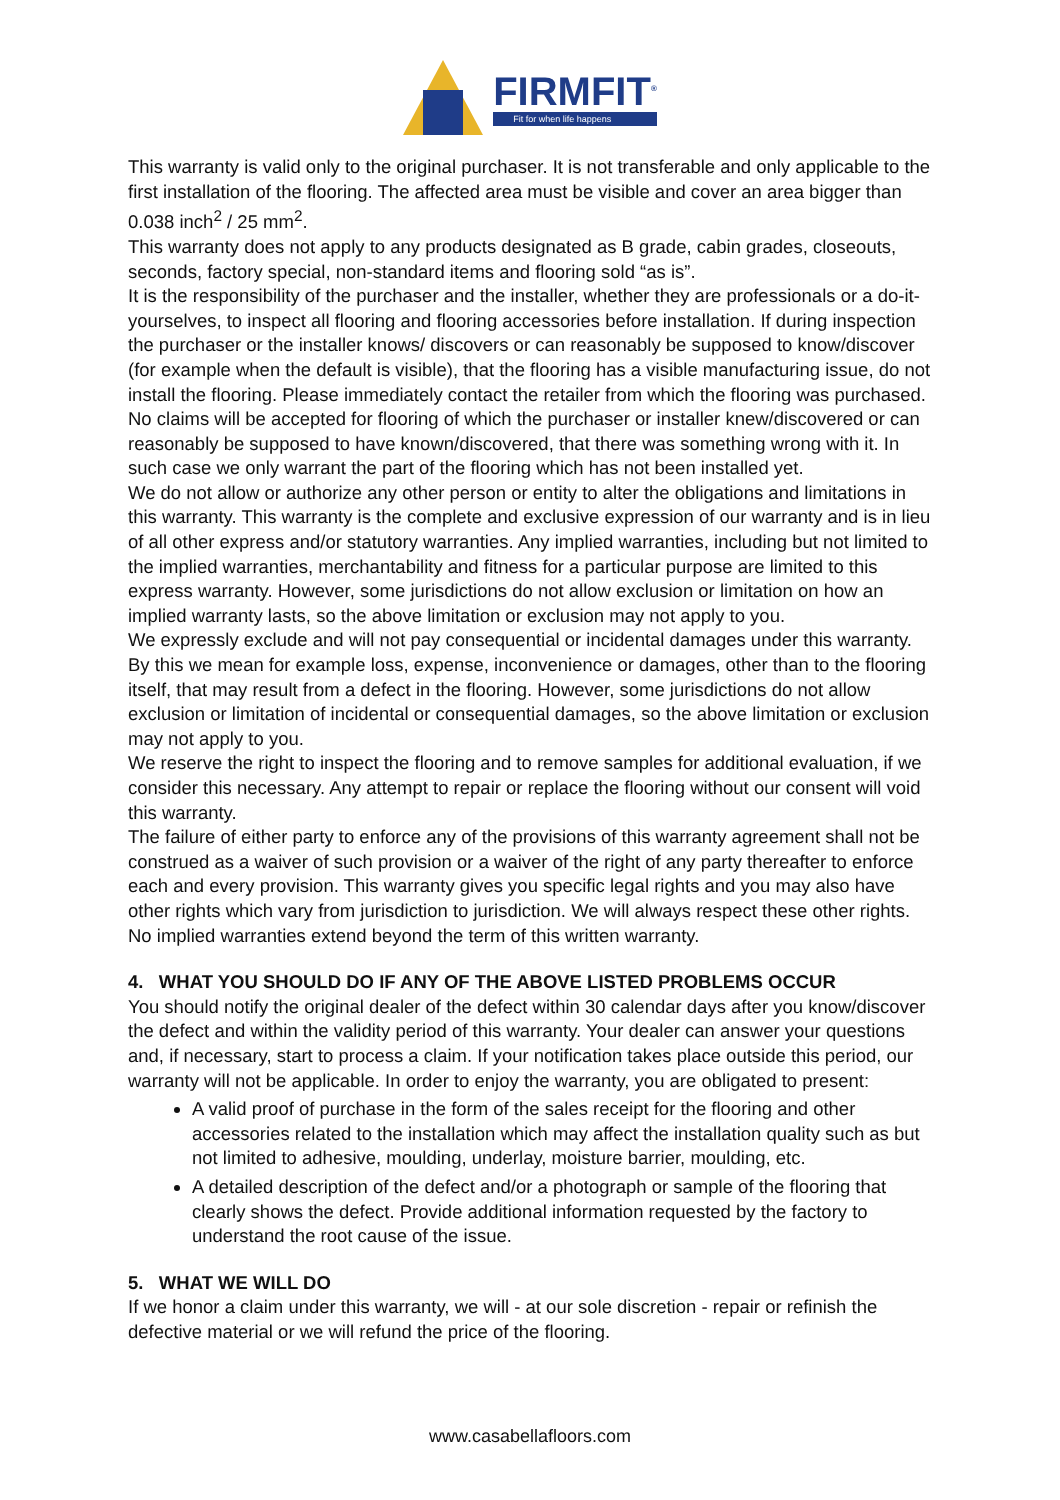FIRMFIT<sup>®</sup>
Fit for when life happens
This warranty is valid only to the original purchaser. It is not transferable and only applicable to the first installation of the flooring. The affected area must be visible and cover an area bigger than 0.038 inch<sup>2</sup> / 25 mm<sup>2</sup>.
This warranty does not apply to any products designated as B grade, cabin grades, closeouts, seconds, factory special, non-standard items and flooring sold “as is”.
It is the responsibility of the purchaser and the installer, whether they are professionals or a do-it-yourselves, to inspect all flooring and flooring accessories before installation. If during inspection the purchaser or the installer knows/ discovers or can reasonably be supposed to know/discover (for example when the default is visible), that the flooring has a visible manufacturing issue, do not install the flooring. Please immediately contact the retailer from which the flooring was purchased. No claims will be accepted for flooring of which the purchaser or installer knew/discovered or can reasonably be supposed to have known/discovered, that there was something wrong with it. In such case we only warrant the part of the flooring which has not been installed yet.
We do not allow or authorize any other person or entity to alter the obligations and limitations in this warranty. This warranty is the complete and exclusive expression of our warranty and is in lieu of all other express and/or statutory warranties. Any implied warranties, including but not limited to the implied warranties, merchantability and fitness for a particular purpose are limited to this express warranty. However, some jurisdictions do not allow exclusion or limitation on how an implied warranty lasts, so the above limitation or exclusion may not apply to you.
We expressly exclude and will not pay consequential or incidental damages under this warranty. By this we mean for example loss, expense, inconvenience or damages, other than to the flooring itself, that may result from a defect in the flooring. However, some jurisdictions do not allow exclusion or limitation of incidental or consequential damages, so the above limitation or exclusion may not apply to you.
We reserve the right to inspect the flooring and to remove samples for additional evaluation, if we consider this necessary. Any attempt to repair or replace the flooring without our consent will void this warranty.
The failure of either party to enforce any of the provisions of this warranty agreement shall not be construed as a waiver of such provision or a waiver of the right of any party thereafter to enforce each and every provision. This warranty gives you specific legal rights and you may also have other rights which vary from jurisdiction to jurisdiction. We will always respect these other rights.
No implied warranties extend beyond the term of this written warranty.
4. WHAT YOU SHOULD DO IF ANY OF THE ABOVE LISTED PROBLEMS OCCUR
You should notify the original dealer of the defect within 30 calendar days after you know/discover the defect and within the validity period of this warranty. Your dealer can answer your questions and, if necessary, start to process a claim. If your notification takes place outside this period, our warranty will not be applicable. In order to enjoy the warranty, you are obligated to present:
A valid proof of purchase in the form of the sales receipt for the flooring and other accessories related to the installation which may affect the installation quality such as but not limited to adhesive, moulding, underlay, moisture barrier, moulding, etc.
A detailed description of the defect and/or a photograph or sample of the flooring that clearly shows the defect. Provide additional information requested by the factory to understand the root cause of the issue.
5. WHAT WE WILL DO
If we honor a claim under this warranty, we will - at our sole discretion - repair or refinish the defective material or we will refund the price of the flooring.
www.casabellafloors.com